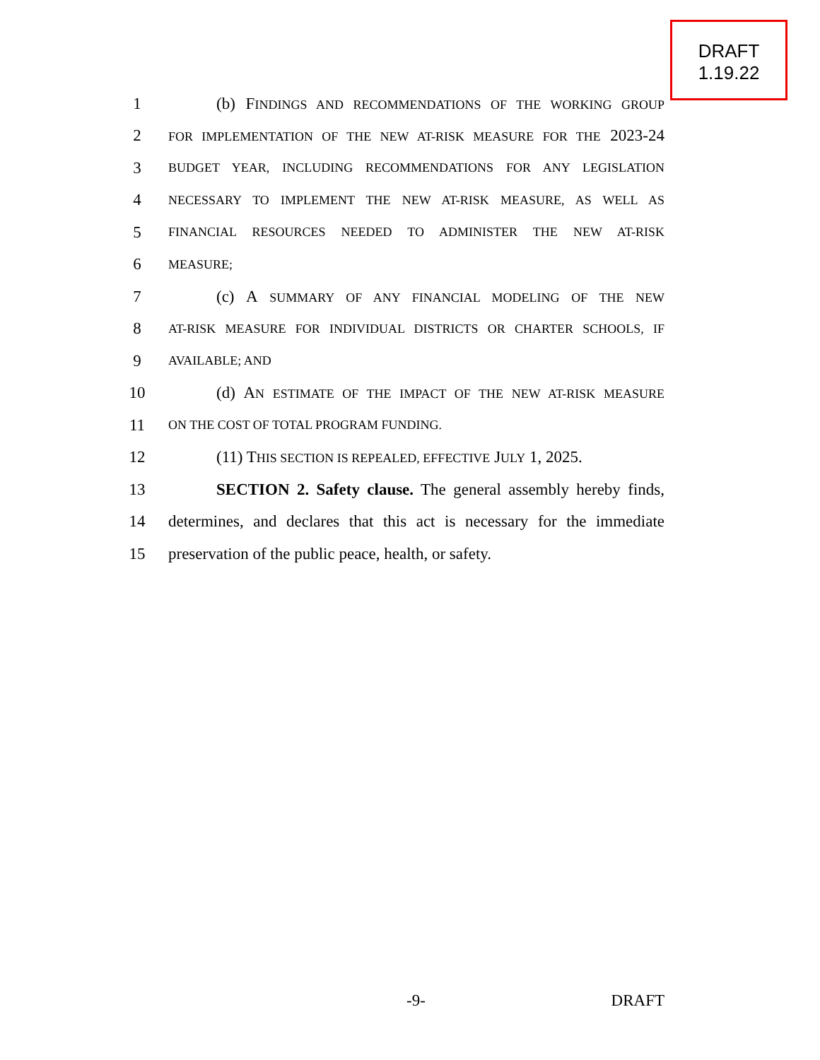DRAFT
1.19.22
1 (b) FINDINGS AND RECOMMENDATIONS OF THE WORKING GROUP
2 FOR IMPLEMENTATION OF THE NEW AT-RISK MEASURE FOR THE 2023-24
3 BUDGET YEAR, INCLUDING RECOMMENDATIONS FOR ANY LEGISLATION
4 NECESSARY TO IMPLEMENT THE NEW AT-RISK MEASURE, AS WELL AS
5 FINANCIAL RESOURCES NEEDED TO ADMINISTER THE NEW AT-RISK
6 MEASURE;
7 (c) A SUMMARY OF ANY FINANCIAL MODELING OF THE NEW
8 AT-RISK MEASURE FOR INDIVIDUAL DISTRICTS OR CHARTER SCHOOLS, IF
9 AVAILABLE; AND
10 (d) AN ESTIMATE OF THE IMPACT OF THE NEW AT-RISK MEASURE
11 ON THE COST OF TOTAL PROGRAM FUNDING.
12 (11) THIS SECTION IS REPEALED, EFFECTIVE JULY 1, 2025.
13 SECTION 2. Safety clause. The general assembly hereby finds,
14 determines, and declares that this act is necessary for the immediate
15 preservation of the public peace, health, or safety.
-9- DRAFT